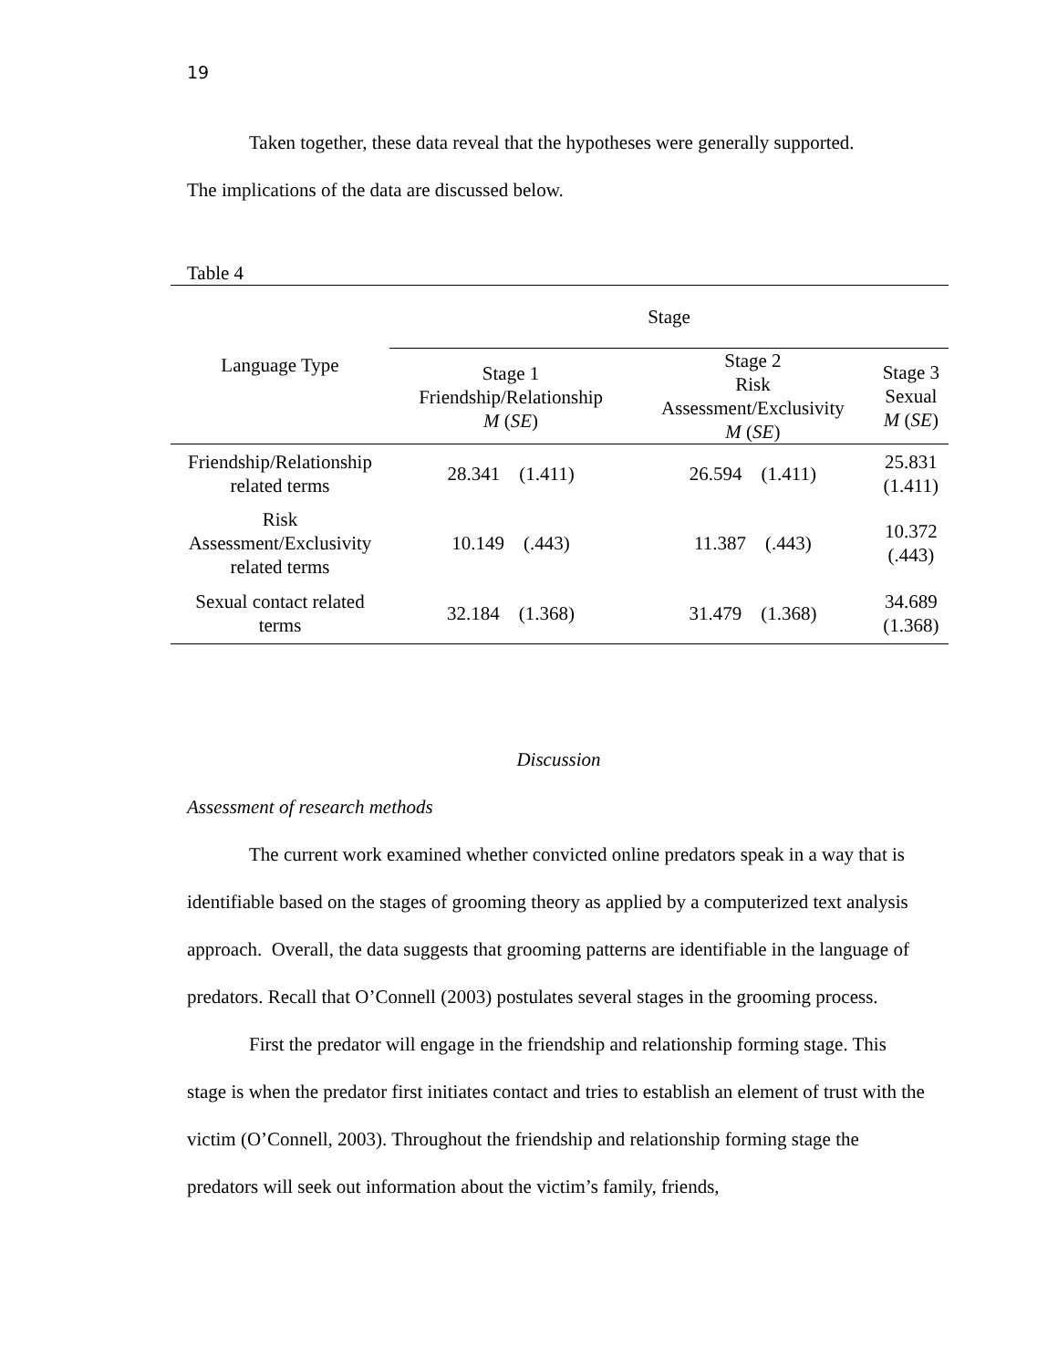19
Taken together, these data reveal that the hypotheses were generally supported.
The implications of the data are discussed below.
Table 4
| Language Type | Stage | | |
| --- | --- | --- | --- |
| | Stage 1 Friendship/Relationship M ( SE ) | Stage 2 Risk Assessment/Exclusivity M ( SE ) | Stage 3 Sexual M ( SE ) |
| Friendship/Relationship related terms | 28.341 (1.411) | 26.594 (1.411) | 25.831 (1.411) |
| Risk Assessment/Exclusivity related terms | 10.149 (.443) | 11.387 (.443) | 10.372 (.443) |
| Sexual contact related terms | 32.184 (1.368) | 31.479 (1.368) | 34.689 (1.368) |
Discussion
Assessment of research methods
The current work examined whether convicted online predators speak in a way that is identifiable based on the stages of grooming theory as applied by a computerized text analysis approach. Overall, the data suggests that grooming patterns are identifiable in the language of predators. Recall that O’Connell (2003) postulates several stages in the grooming process.
First the predator will engage in the friendship and relationship forming stage. This stage is when the predator first initiates contact and tries to establish an element of trust with the victim (O’Connell, 2003). Throughout the friendship and relationship forming stage the predators will seek out information about the victim’s family, friends,